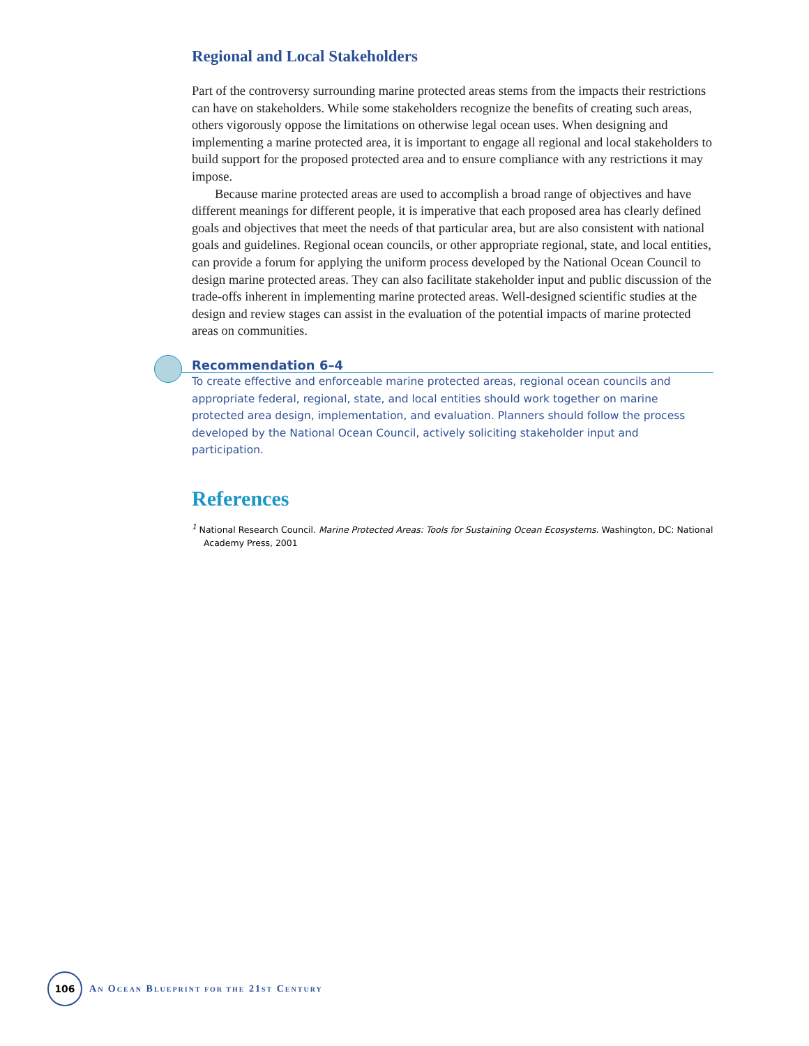Regional and Local Stakeholders
Part of the controversy surrounding marine protected areas stems from the impacts their restrictions can have on stakeholders. While some stakeholders recognize the benefits of creating such areas, others vigorously oppose the limitations on otherwise legal ocean uses. When designing and implementing a marine protected area, it is important to engage all regional and local stakeholders to build support for the proposed protected area and to ensure compliance with any restrictions it may impose.
Because marine protected areas are used to accomplish a broad range of objectives and have different meanings for different people, it is imperative that each proposed area has clearly defined goals and objectives that meet the needs of that particular area, but are also consistent with national goals and guidelines. Regional ocean councils, or other appropriate regional, state, and local entities, can provide a forum for applying the uniform process developed by the National Ocean Council to design marine protected areas. They can also facilitate stakeholder input and public discussion of the trade-offs inherent in implementing marine protected areas. Well-designed scientific studies at the design and review stages can assist in the evaluation of the potential impacts of marine protected areas on communities.
Recommendation 6–4
To create effective and enforceable marine protected areas, regional ocean councils and appropriate federal, regional, state, and local entities should work together on marine protected area design, implementation, and evaluation. Planners should follow the process developed by the National Ocean Council, actively soliciting stakeholder input and participation.
References
<sup>1</sup> National Research Council. Marine Protected Areas: Tools for Sustaining Ocean Ecosystems. Washington, DC: National Academy Press, 2001
106
AN OCEAN BLUEPRINT FOR THE 21ST CENTURY